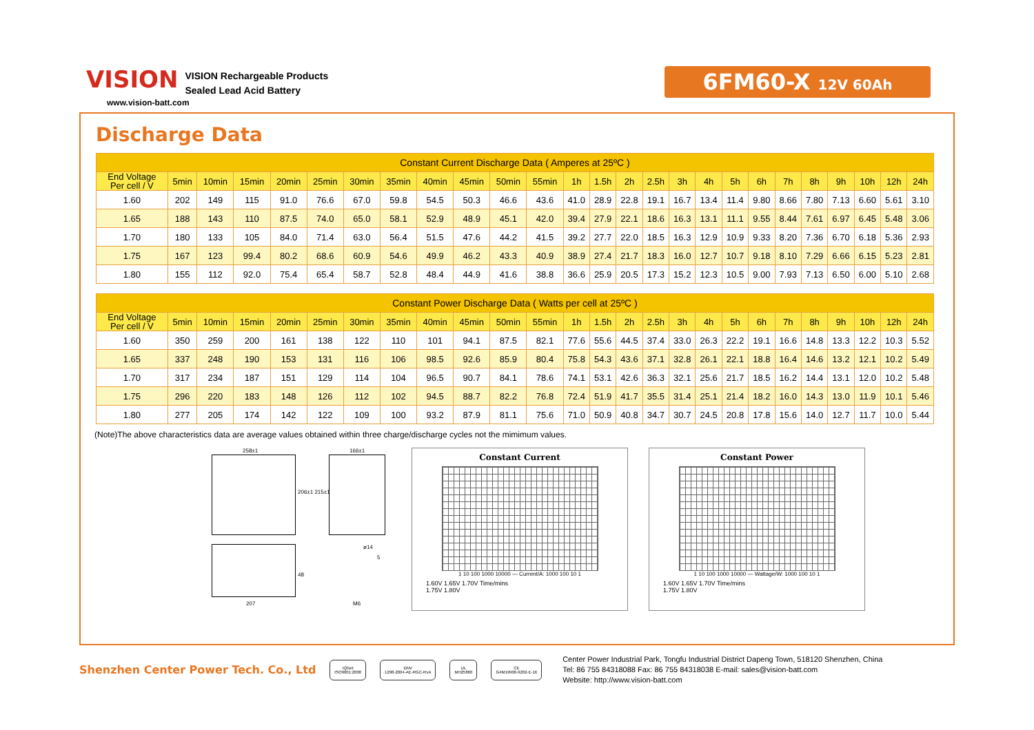VISION
VISION Rechargeable Products
Sealed Lead Acid Battery
www.vision-batt.com
6FM60-X 12V 60Ah
Discharge Data
| Constant Current Discharge Data ( Amperes at 25ºC ) | | | | | | | | | | | | | | | | | | | | | | | | | |
| --- | --- | --- | --- | --- | --- | --- | --- | --- | --- | --- | --- | --- | --- | --- | --- | --- | --- | --- | --- | --- | --- | --- | --- | --- | --- |
| End Voltage Per cell / V | 5min | 10min | 15min | 20min | 25min | 30min | 35min | 40min | 45min | 50min | 55min | 1h | 1.5h | 2h | 2.5h | 3h | 4h | 5h | 6h | 7h | 8h | 9h | 10h | 12h | 24h |
| 1.60 | 202 | 149 | 115 | 91.0 | 76.6 | 67.0 | 59.8 | 54.5 | 50.3 | 46.6 | 43.6 | 41.0 | 28.9 | 22.8 | 19.1 | 16.7 | 13.4 | 11.4 | 9.80 | 8.66 | 7.80 | 7.13 | 6.60 | 5.61 | 3.10 |
| 1.65 | 188 | 143 | 110 | 87.5 | 74.0 | 65.0 | 58.1 | 52.9 | 48.9 | 45.1 | 42.0 | 39.4 | 27.9 | 22.1 | 18.6 | 16.3 | 13.1 | 11.1 | 9.55 | 8.44 | 7.61 | 6.97 | 6.45 | 5.48 | 3.06 |
| 1.70 | 180 | 133 | 105 | 84.0 | 71.4 | 63.0 | 56.4 | 51.5 | 47.6 | 44.2 | 41.5 | 39.2 | 27.7 | 22.0 | 18.5 | 16.3 | 12.9 | 10.9 | 9.33 | 8.20 | 7.36 | 6.70 | 6.18 | 5.36 | 2.93 |
| 1.75 | 167 | 123 | 99.4 | 80.2 | 68.6 | 60.9 | 54.6 | 49.9 | 46.2 | 43.3 | 40.9 | 38.9 | 27.4 | 21.7 | 18.3 | 16.0 | 12.7 | 10.7 | 9.18 | 8.10 | 7.29 | 6.66 | 6.15 | 5.23 | 2.81 |
| 1.80 | 155 | 112 | 92.0 | 75.4 | 65.4 | 58.7 | 52.8 | 48.4 | 44.9 | 41.6 | 38.8 | 36.6 | 25.9 | 20.5 | 17.3 | 15.2 | 12.3 | 10.5 | 9.00 | 7.93 | 7.13 | 6.50 | 6.00 | 5.10 | 2.68 |
| Constant Power Discharge Data ( Watts per cell at 25ºC ) | | | | | | | | | | | | | | | | | | | | | | | | | |
| --- | --- | --- | --- | --- | --- | --- | --- | --- | --- | --- | --- | --- | --- | --- | --- | --- | --- | --- | --- | --- | --- | --- | --- | --- | --- |
| End Voltage Per cell / V | 5min | 10min | 15min | 20min | 25min | 30min | 35min | 40min | 45min | 50min | 55min | 1h | 1.5h | 2h | 2.5h | 3h | 4h | 5h | 6h | 7h | 8h | 9h | 10h | 12h | 24h |
| 1.60 | 350 | 259 | 200 | 161 | 138 | 122 | 110 | 101 | 94.1 | 87.5 | 82.1 | 77.6 | 55.6 | 44.5 | 37.4 | 33.0 | 26.3 | 22.2 | 19.1 | 16.6 | 14.8 | 13.3 | 12.2 | 10.3 | 5.52 |
| 1.65 | 337 | 248 | 190 | 153 | 131 | 116 | 106 | 98.5 | 92.6 | 85.9 | 80.4 | 75.8 | 54.3 | 43.6 | 37.1 | 32.8 | 26.1 | 22.1 | 18.8 | 16.4 | 14.6 | 13.2 | 12.1 | 10.2 | 5.49 |
| 1.70 | 317 | 234 | 187 | 151 | 129 | 114 | 104 | 96.5 | 90.7 | 84.1 | 78.6 | 74.1 | 53.1 | 42.6 | 36.3 | 32.1 | 25.6 | 21.7 | 18.5 | 16.2 | 14.4 | 13.1 | 12.0 | 10.2 | 5.48 |
| 1.75 | 296 | 220 | 183 | 148 | 126 | 112 | 102 | 94.5 | 88.7 | 82.2 | 76.8 | 72.4 | 51.9 | 41.7 | 35.5 | 31.4 | 25.1 | 21.4 | 18.2 | 16.0 | 14.3 | 13.0 | 11.9 | 10.1 | 5.46 |
| 1.80 | 277 | 205 | 174 | 142 | 122 | 109 | 100 | 93.2 | 87.9 | 81.1 | 75.6 | 71.0 | 50.9 | 40.8 | 34.7 | 30.7 | 24.5 | 20.8 | 17.8 | 15.6 | 14.0 | 12.7 | 11.7 | 10.0 | 5.44 |
(Note)The above characteristics data are average values obtained within three charge/discharge cycles not the mimimum values.
258±1 166±1
206±1 215±1
ø14
5
48
207 M6
Constant Current
1 10 100 1000 10000 — Current/A: 1000 100 10 1
1.60V 1.65V 1.70V Time/mins
1.75V 1.80V
Constant Power
1 10 100 1000 10000 — Wattage/W: 1000 100 10 1
1.60V 1.65V 1.70V Time/mins
1.75V 1.80V
Shenzhen Center Power Tech. Co., Ltd
IQNet
ISO9001:2000
DNV
1298-2004-AE-RGC-RvA
UL
MH25860
CE
G4M19906-9202-E-16
Center Power Industrial Park, Tongfu Industrial District Dapeng Town, 518120 Shenzhen, China
Tel: 86 755 84318088 Fax: 86 755 84318038 E-mail: sales@vision-batt.com
Website: http://www.vision-batt.com